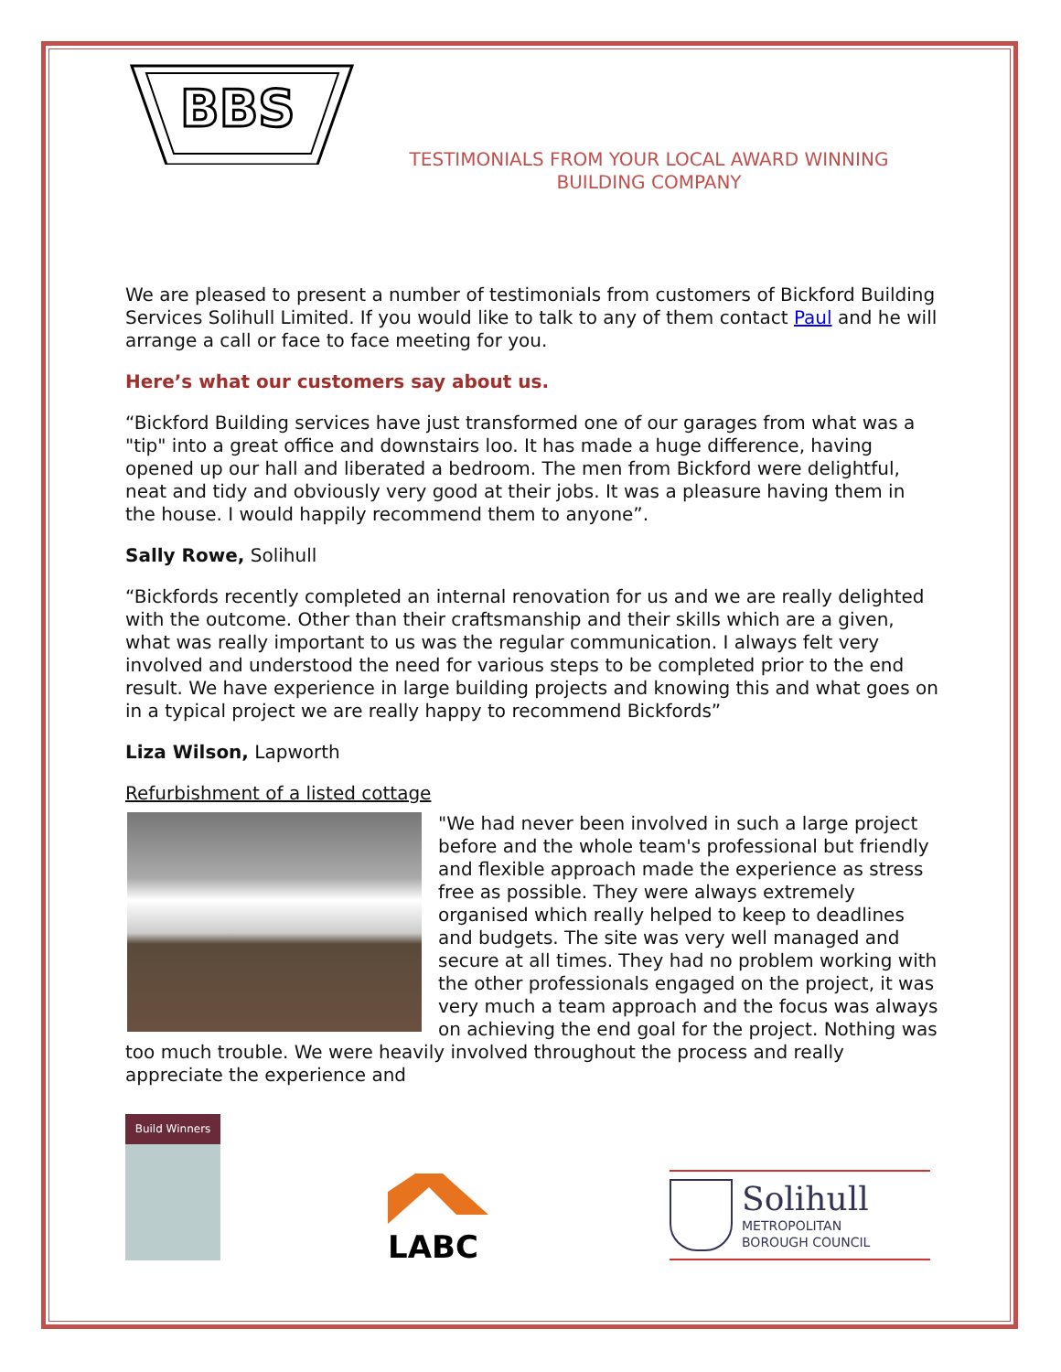BBS
TESTIMONIALS FROM YOUR LOCAL AWARD WINNING BUILDING COMPANY
We are pleased to present a number of testimonials from customers of Bickford Building Services Solihull Limited. If you would like to talk to any of them contact Paul and he will arrange a call or face to face meeting for you.
Here’s what our customers say about us.
“Bickford Building services have just transformed one of our garages from what was a "tip" into a great office and downstairs loo. It has made a huge difference, having opened up our hall and liberated a bedroom. The men from Bickford were delightful, neat and tidy and obviously very good at their jobs. It was a pleasure having them in the house. I would happily recommend them to anyone”.
Sally Rowe, Solihull
“Bickfords recently completed an internal renovation for us and we are really delighted with the outcome. Other than their craftsmanship and their skills which are a given, what was really important to us was the regular communication. I always felt very involved and understood the need for various steps to be completed prior to the end result. We have experience in large building projects and knowing this and what goes on in a typical project we are really happy to recommend Bickfords”
Liza Wilson, Lapworth
Refurbishment of a listed cottage
"We had never been involved in such a large project before and the whole team's professional but friendly and flexible approach made the experience as stress free as possible. They were always extremely organised which really helped to keep to deadlines and budgets. The site was very well managed and secure at all times. They had no problem working with the other professionals engaged on the project, it was very much a team approach and the focus was always on achieving the end goal for the project. Nothing was too much trouble. We were heavily involved throughout the process and really appreciate the experience and
Build Winners
LABC
Solihull
METROPOLITAN
BOROUGH COUNCIL